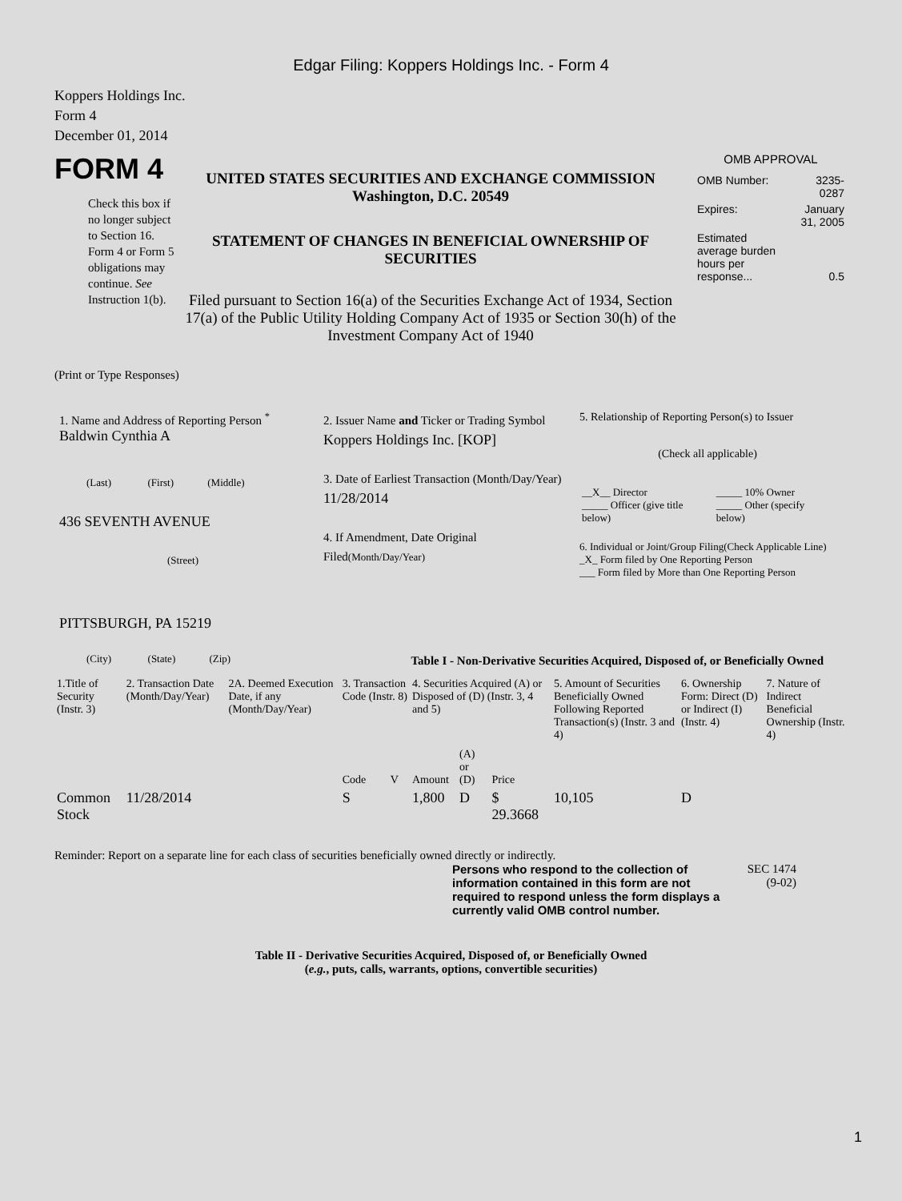Edgar Filing: Koppers Holdings Inc. - Form 4
Koppers Holdings Inc.
Form 4
December 01, 2014
FORM 4
Check this box if no longer subject to Section 16. Form 4 or Form 5 obligations may continue. See Instruction 1(b).
UNITED STATES SECURITIES AND EXCHANGE COMMISSION
Washington, D.C. 20549
STATEMENT OF CHANGES IN BENEFICIAL OWNERSHIP OF SECURITIES
Filed pursuant to Section 16(a) of the Securities Exchange Act of 1934, Section 17(a) of the Public Utility Holding Company Act of 1935 or Section 30(h) of the Investment Company Act of 1940
OMB APPROVAL
| OMB Number: | 3235-0287 |
| Expires: | January 31, 2005 |
| Estimated average burden hours per response... | 0.5 |
(Print or Type Responses)
1. Name and Address of Reporting Person <sup>*</sup>
Baldwin Cynthia A
(Last) (First) (Middle)
436 SEVENTH AVENUE
(Street)
PITTSBURGH, PA 15219
(City) (State) (Zip)
2. Issuer Name and Ticker or Trading Symbol
Koppers Holdings Inc. [KOP]
3. Date of Earliest Transaction (Month/Day/Year)
11/28/2014
4. If Amendment, Date Original Filed(Month/Day/Year)
5. Relationship of Reporting Person(s) to Issuer
(Check all applicable)
| __X__ Director _____ Officer (give title below) | _____ 10% Owner _____ Other (specify below) |
6. Individual or Joint/Group Filing(Check Applicable Line)
_X_ Form filed by One Reporting Person
___ Form filed by More than One Reporting Person
Table I - Non-Derivative Securities Acquired, Disposed of, or Beneficially Owned
| 1.Title of Security (Instr. 3) | 2. Transaction Date (Month/Day/Year) | 2A. Deemed Execution Date, if any (Month/Day/Year) | 3. Transaction Code (Instr. 8) | | 4. Securities Acquired (A) or Disposed of (D) (Instr. 3, 4 and 5) | | | 5. Amount of Securities Beneficially Owned Following Reported Transaction(s) (Instr. 3 and 4) | 6. Ownership Form: Direct (D) or Indirect (I) (Instr. 4) | 7. Nature of Indirect Beneficial Ownership (Instr. 4) |
| --- | --- | --- | --- | --- | --- | --- | --- | --- | --- | --- |
| | | | Code | V | Amount | (A) or (D) | Price | | | |
| Common Stock | 11/28/2014 | | S | | 1,800 | D | $ 29.3668 | 10,105 | D | |
Reminder: Report on a separate line for each class of securities beneficially owned directly or indirectly.
Persons who respond to the collection of information contained in this form are not required to respond unless the form displays a currently valid OMB control number.
SEC 1474 (9-02)
Table II - Derivative Securities Acquired, Disposed of, or Beneficially Owned
(e.g., puts, calls, warrants, options, convertible securities)
1